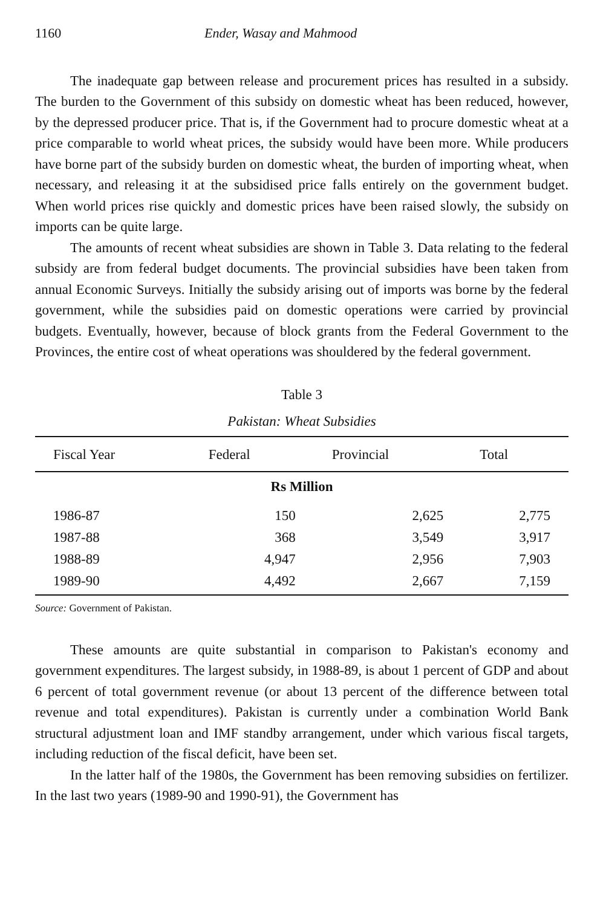1160 Ender, Wasay and Mahmood
The inadequate gap between release and procurement prices has resulted in a subsidy. The burden to the Government of this subsidy on domestic wheat has been reduced, however, by the depressed producer price. That is, if the Government had to procure domestic wheat at a price comparable to world wheat prices, the subsidy would have been more. While producers have borne part of the subsidy burden on domestic wheat, the burden of importing wheat, when necessary, and releasing it at the subsidised price falls entirely on the government budget. When world prices rise quickly and domestic prices have been raised slowly, the subsidy on imports can be quite large.
The amounts of recent wheat subsidies are shown in Table 3. Data relating to the federal subsidy are from federal budget documents. The provincial subsidies have been taken from annual Economic Surveys. Initially the subsidy arising out of imports was borne by the federal government, while the subsidies paid on domestic operations were carried by provincial budgets. Eventually, however, because of block grants from the Federal Government to the Provinces, the entire cost of wheat operations was shouldered by the federal government.
Table 3
Pakistan: Wheat Subsidies
| Fiscal Year | Federal | Provincial | Total |
| --- | --- | --- | --- |
| Rs Million | | | |
| 1986-87 | 150 | 2,625 | 2,775 |
| 1987-88 | 368 | 3,549 | 3,917 |
| 1988-89 | 4,947 | 2,956 | 7,903 |
| 1989-90 | 4,492 | 2,667 | 7,159 |
Source: Government of Pakistan.
These amounts are quite substantial in comparison to Pakistan's economy and government expenditures. The largest subsidy, in 1988-89, is about 1 percent of GDP and about 6 percent of total government revenue (or about 13 percent of the difference between total revenue and total expenditures). Pakistan is currently under a combination World Bank structural adjustment loan and IMF standby arrangement, under which various fiscal targets, including reduction of the fiscal deficit, have been set.
In the latter half of the 1980s, the Government has been removing subsidies on fertilizer. In the last two years (1989-90 and 1990-91), the Government has